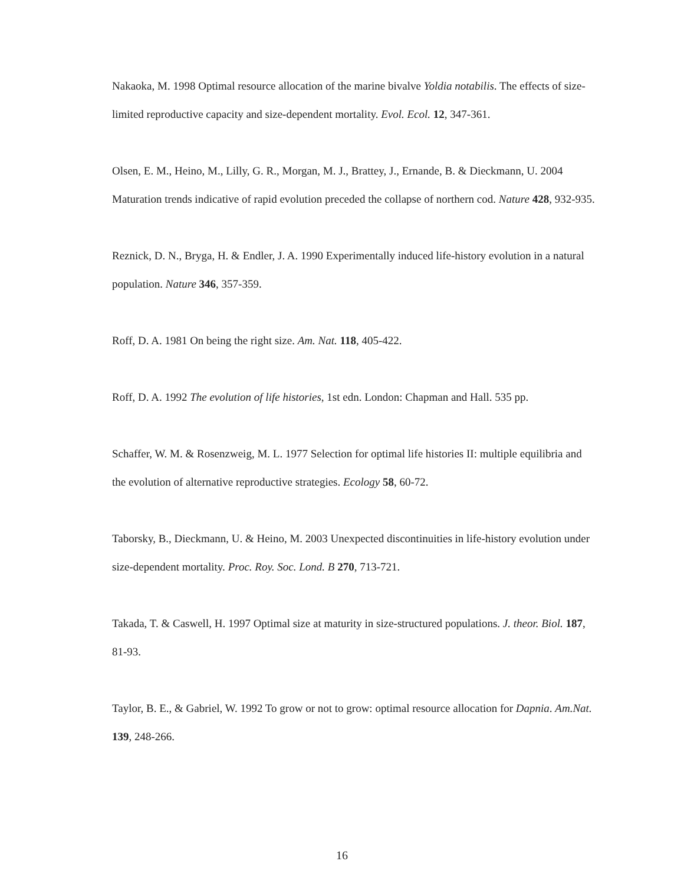Nakaoka, M. 1998 Optimal resource allocation of the marine bivalve Yoldia notabilis. The effects of size-limited reproductive capacity and size-dependent mortality. Evol. Ecol. 12, 347-361.
Olsen, E. M., Heino, M., Lilly, G. R., Morgan, M. J., Brattey, J., Ernande, B. & Dieckmann, U. 2004 Maturation trends indicative of rapid evolution preceded the collapse of northern cod. Nature 428, 932-935.
Reznick, D. N., Bryga, H. & Endler, J. A. 1990 Experimentally induced life-history evolution in a natural population. Nature 346, 357-359.
Roff, D. A. 1981 On being the right size. Am. Nat. 118, 405-422.
Roff, D. A. 1992 The evolution of life histories, 1st edn. London: Chapman and Hall. 535 pp.
Schaffer, W. M. & Rosenzweig, M. L. 1977 Selection for optimal life histories II: multiple equilibria and the evolution of alternative reproductive strategies. Ecology 58, 60-72.
Taborsky, B., Dieckmann, U. & Heino, M. 2003 Unexpected discontinuities in life-history evolution under size-dependent mortality. Proc. Roy. Soc. Lond. B 270, 713-721.
Takada, T. & Caswell, H. 1997 Optimal size at maturity in size-structured populations. J. theor. Biol. 187, 81-93.
Taylor, B. E., & Gabriel, W. 1992 To grow or not to grow: optimal resource allocation for Dapnia. Am.Nat. 139, 248-266.
16